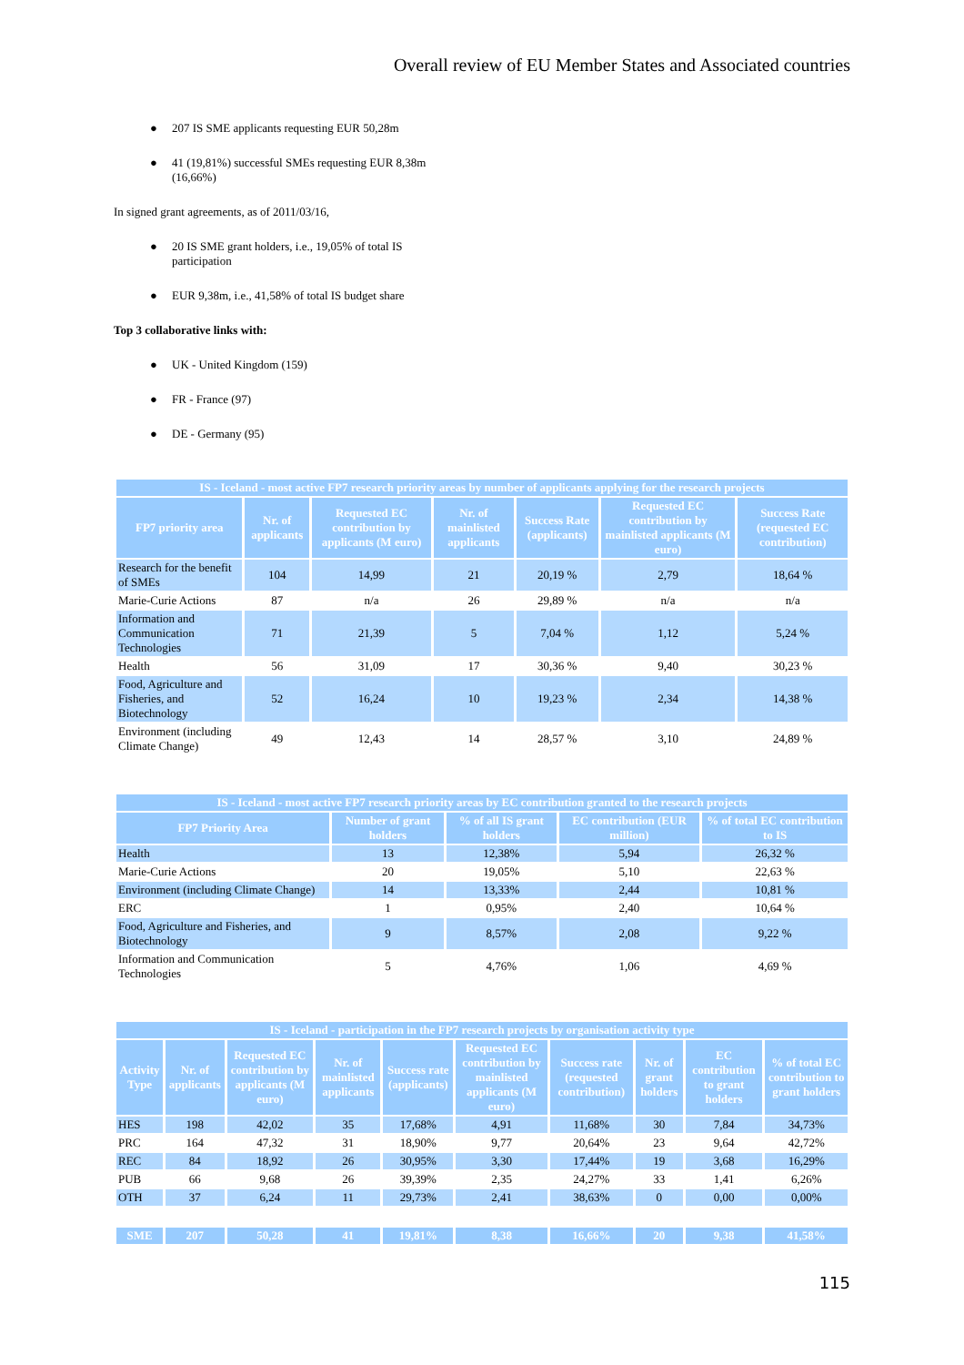Overall review of EU Member States and Associated countries
● 207 IS SME applicants requesting EUR 50,28m
● 41 (19,81%) successful SMEs requesting EUR 8,38m (16,66%)
In signed grant agreements, as of 2011/03/16,
● 20 IS SME grant holders, i.e., 19,05% of total IS participation
● EUR 9,38m, i.e., 41,58% of total IS budget share
Top 3 collaborative links with:
● UK - United Kingdom (159)
● FR - France (97)
● DE - Germany (95)
| IS - Iceland - most active FP7 research priority areas by number of applicants applying for the research projects | | | | | | |
| --- | --- | --- | --- | --- | --- | --- |
| FP7 priority area | Nr. of applicants | Requested EC contribution by applicants (M euro) | Nr. of mainlisted applicants | Success Rate (applicants) | Requested EC contribution by mainlisted applicants (M euro) | Success Rate (requested EC contribution) |
| Research for the benefit of SMEs | 104 | 14,99 | 21 | 20,19 % | 2,79 | 18,64 % |
| Marie-Curie Actions | 87 | n/a | 26 | 29,89 % | n/a | n/a |
| Information and Communication Technologies | 71 | 21,39 | 5 | 7,04 % | 1,12 | 5,24 % |
| Health | 56 | 31,09 | 17 | 30,36 % | 9,40 | 30,23 % |
| Food, Agriculture and Fisheries, and Biotechnology | 52 | 16,24 | 10 | 19,23 % | 2,34 | 14,38 % |
| Environment (including Climate Change) | 49 | 12,43 | 14 | 28,57 % | 3,10 | 24,89 % |
| IS - Iceland - most active FP7 research priority areas by EC contribution granted to the research projects | | | | |
| --- | --- | --- | --- | --- |
| FP7 Priority Area | Number of grant holders | % of all IS grant holders | EC contribution (EUR million) | % of total EC contribution to IS |
| Health | 13 | 12,38% | 5,94 | 26,32 % |
| Marie-Curie Actions | 20 | 19,05% | 5,10 | 22,63 % |
| Environment (including Climate Change) | 14 | 13,33% | 2,44 | 10,81 % |
| ERC | 1 | 0,95% | 2,40 | 10,64 % |
| Food, Agriculture and Fisheries, and Biotechnology | 9 | 8,57% | 2,08 | 9,22 % |
| Information and Communication Technologies | 5 | 4,76% | 1,06 | 4,69 % |
| IS - Iceland - participation in the FP7 research projects by organisation activity type | | | | | | | | | |
| --- | --- | --- | --- | --- | --- | --- | --- | --- | --- |
| Activity Type | Nr. of applicants | Requested EC contribution by applicants (M euro) | Nr. of mainlisted applicants | Success rate (applicants) | Requested EC contribution by mainlisted applicants (M euro) | Success rate (requested contribution) | Nr. of grant holders | EC contribution to grant holders | % of total EC contribution to grant holders |
| HES | 198 | 42,02 | 35 | 17,68% | 4,91 | 11,68% | 30 | 7,84 | 34,73% |
| PRC | 164 | 47,32 | 31 | 18,90% | 9,77 | 20,64% | 23 | 9,64 | 42,72% |
| REC | 84 | 18,92 | 26 | 30,95% | 3,30 | 17,44% | 19 | 3,68 | 16,29% |
| PUB | 66 | 9,68 | 26 | 39,39% | 2,35 | 24,27% | 33 | 1,41 | 6,26% |
| OTH | 37 | 6,24 | 11 | 29,73% | 2,41 | 38,63% | 0 | 0,00 | 0,00% |
| SME | 207 | 50,28 | 41 | 19,81% | 8,38 | 16,66% | 20 | 9,38 | 41,58% |
115